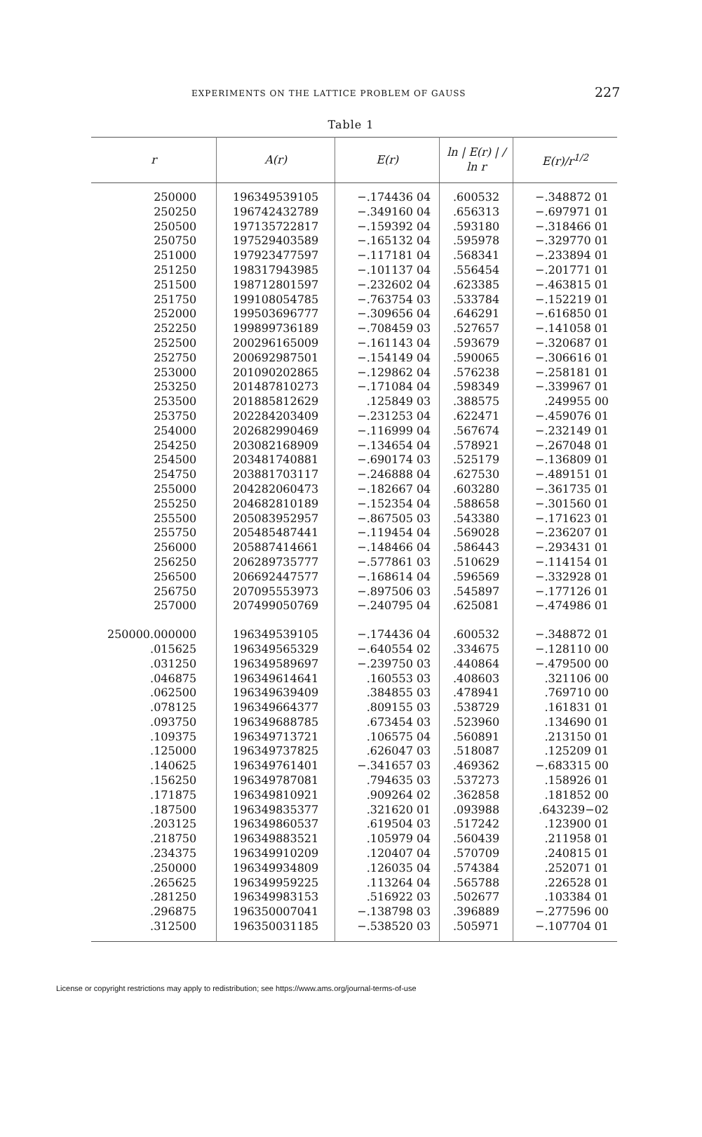EXPERIMENTS ON THE LATTICE PROBLEM OF GAUSS 227
Table 1
| r | A(r) | E(r) | ln / E(r) / / ln r | E(r)/r<sup>1/2</sup> |
| --- | --- | --- | --- | --- |
| 250000 250250 250500 250750 251000 251250 251500 251750 252000 252250 252500 252750 253000 253250 253500 253750 254000 254250 254500 254750 255000 255250 255500 255750 256000 256250 256500 256750 257000 | 196349539105 196742432789 197135722817 197529403589 197923477597 198317943985 198712801597 199108054785 199503696777 199899736189 200296165009 200692987501 201090202865 201487810273 201885812629 202284203409 202682990469 203082168909 203481740881 203881703117 204282060473 204682810189 205083952957 205485487441 205887414661 206289735777 206692447577 207095553973 207499050769 | −.174436 04 −.349160 04 −.159392 04 −.165132 04 −.117181 04 −.101137 04 −.232602 04 −.763754 03 −.309656 04 −.708459 03 −.161143 04 −.154149 04 −.129862 04 −.171084 04 .125849 03 −.231253 04 −.116999 04 −.134654 04 −.690174 03 −.246888 04 −.182667 04 −.152354 04 −.867505 03 −.119454 04 −.148466 04 −.577861 03 −.168614 04 −.897506 03 −.240795 04 | .600532 .656313 .593180 .595978 .568341 .556454 .623385 .533784 .646291 .527657 .593679 .590065 .576238 .598349 .388575 .622471 .567674 .578921 .525179 .627530 .603280 .588658 .543380 .569028 .586443 .510629 .596569 .545897 .625081 | −.348872 01 −.697971 01 −.318466 01 −.329770 01 −.233894 01 −.201771 01 −.463815 01 −.152219 01 −.616850 01 −.141058 01 −.320687 01 −.306616 01 −.258181 01 −.339967 01 .249955 00 −.459076 01 −.232149 01 −.267048 01 −.136809 01 −.489151 01 −.361735 01 −.301560 01 −.171623 01 −.236207 01 −.293431 01 −.114154 01 −.332928 01 −.177126 01 −.474986 01 |
| 250000.000000 .015625 .031250 .046875 .062500 .078125 .093750 .109375 .125000 .140625 .156250 .171875 .187500 .203125 .218750 .234375 .250000 .265625 .281250 .296875 .312500 | 196349539105 196349565329 196349589697 196349614641 196349639409 196349664377 196349688785 196349713721 196349737825 196349761401 196349787081 196349810921 196349835377 196349860537 196349883521 196349910209 196349934809 196349959225 196349983153 196350007041 196350031185 | −.174436 04 −.640554 02 −.239750 03 .160553 03 .384855 03 .809155 03 .673454 03 .106575 04 .626047 03 −.341657 03 .794635 03 .909264 02 .321620 01 .619504 03 .105979 04 .120407 04 .126035 04 .113264 04 .516922 03 −.138798 03 −.538520 03 | .600532 .334675 .440864 .408603 .478941 .538729 .523960 .560891 .518087 .469362 .537273 .362858 .093988 .517242 .560439 .570709 .574384 .565788 .502677 .396889 .505971 | −.348872 01 −.128110 00 −.479500 00 .321106 00 .769710 00 .161831 01 .134690 01 .213150 01 .125209 01 −.683315 00 .158926 01 .181852 00 .643239−02 .123900 01 .211958 01 .240815 01 .252071 01 .226528 01 .103384 01 −.277596 00 −.107704 01 |
License or copyright restrictions may apply to redistribution; see https://www.ams.org/journal-terms-of-use